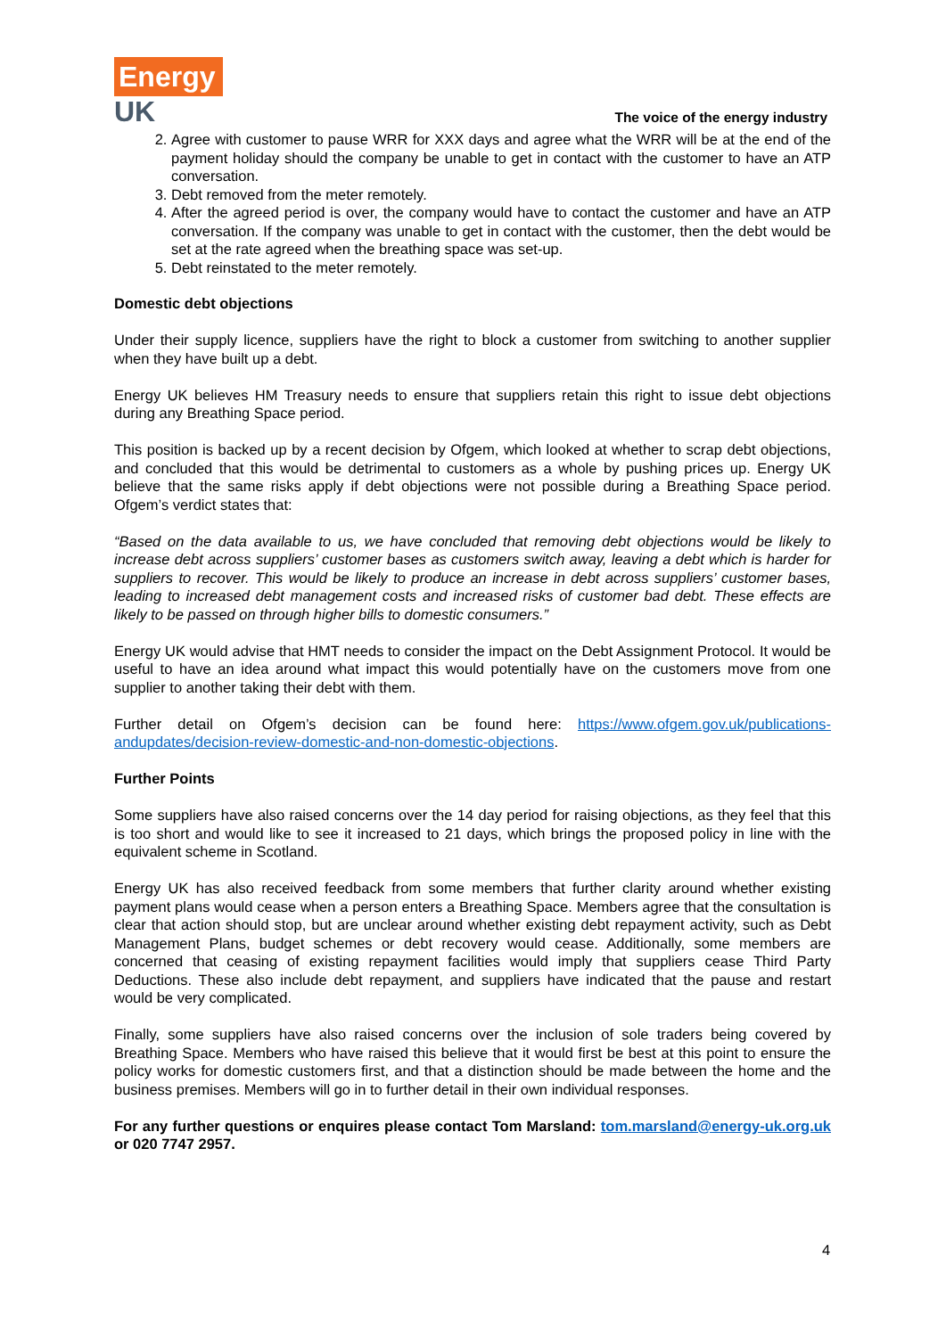Energy
UK
The voice of the energy industry
2. Agree with customer to pause WRR for XXX days and agree what the WRR will be at the end of the payment holiday should the company be unable to get in contact with the customer to have an ATP conversation.
3. Debt removed from the meter remotely.
4. After the agreed period is over, the company would have to contact the customer and have an ATP conversation. If the company was unable to get in contact with the customer, then the debt would be set at the rate agreed when the breathing space was set-up.
5. Debt reinstated to the meter remotely.
Domestic debt objections
Under their supply licence, suppliers have the right to block a customer from switching to another supplier when they have built up a debt.
Energy UK believes HM Treasury needs to ensure that suppliers retain this right to issue debt objections during any Breathing Space period.
This position is backed up by a recent decision by Ofgem, which looked at whether to scrap debt objections, and concluded that this would be detrimental to customers as a whole by pushing prices up. Energy UK believe that the same risks apply if debt objections were not possible during a Breathing Space period. Ofgem’s verdict states that:
“Based on the data available to us, we have concluded that removing debt objections would be likely to increase debt across suppliers’ customer bases as customers switch away, leaving a debt which is harder for suppliers to recover. This would be likely to produce an increase in debt across suppliers’ customer bases, leading to increased debt management costs and increased risks of customer bad debt. These effects are likely to be passed on through higher bills to domestic consumers.”
Energy UK would advise that HMT needs to consider the impact on the Debt Assignment Protocol. It would be useful to have an idea around what impact this would potentially have on the customers move from one supplier to another taking their debt with them.
Further detail on Ofgem’s decision can be found here: https://www.ofgem.gov.uk/publications-andupdates/decision-review-domestic-and-non-domestic-objections.
Further Points
Some suppliers have also raised concerns over the 14 day period for raising objections, as they feel that this is too short and would like to see it increased to 21 days, which brings the proposed policy in line with the equivalent scheme in Scotland.
Energy UK has also received feedback from some members that further clarity around whether existing payment plans would cease when a person enters a Breathing Space. Members agree that the consultation is clear that action should stop, but are unclear around whether existing debt repayment activity, such as Debt Management Plans, budget schemes or debt recovery would cease. Additionally, some members are concerned that ceasing of existing repayment facilities would imply that suppliers cease Third Party Deductions. These also include debt repayment, and suppliers have indicated that the pause and restart would be very complicated.
Finally, some suppliers have also raised concerns over the inclusion of sole traders being covered by Breathing Space. Members who have raised this believe that it would first be best at this point to ensure the policy works for domestic customers first, and that a distinction should be made between the home and the business premises. Members will go in to further detail in their own individual responses.
For any further questions or enquires please contact Tom Marsland: tom.marsland@energy-uk.org.uk or 020 7747 2957.
4